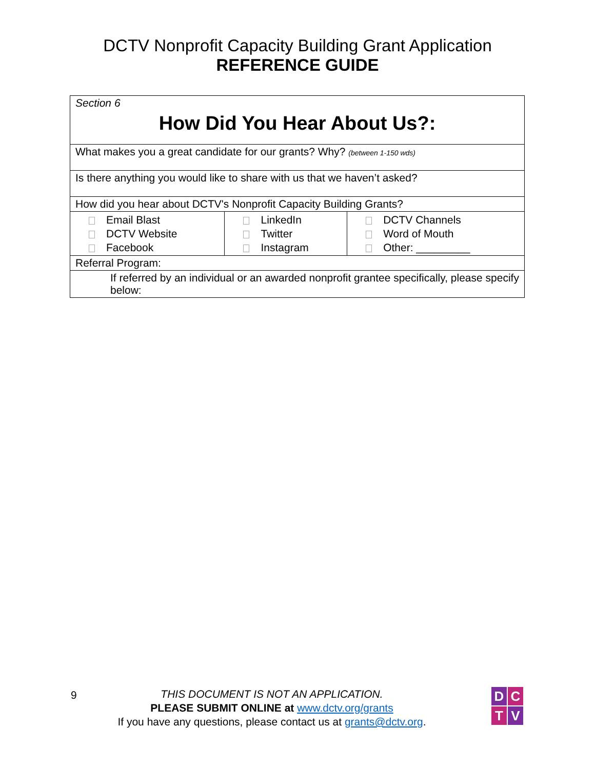DCTV Nonprofit Capacity Building Grant Application
REFERENCE GUIDE
| Section 6 How Did You Hear About Us?: | | |
| What makes you a great candidate for our grants? Why? (between 1-150 wds) | | |
| Is there anything you would like to share with us that we haven’t asked? | | |
| How did you hear about DCTV's Nonprofit Capacity Building Grants? | | |
| Email Blast DCTV Website Facebook | LinkedIn Twitter Instagram | DCTV Channels Word of Mouth Other: _________ |
| Referral Program: | | |
| If referred by an individual or an awarded nonprofit grantee specifically, please specify below: | | |
9
THIS DOCUMENT IS NOT AN APPLICATION.
PLEASE SUBMIT ONLINE at www.dctv.org/grants
If you have any questions, please contact us at grants@dctv.org.
D
C
T
V